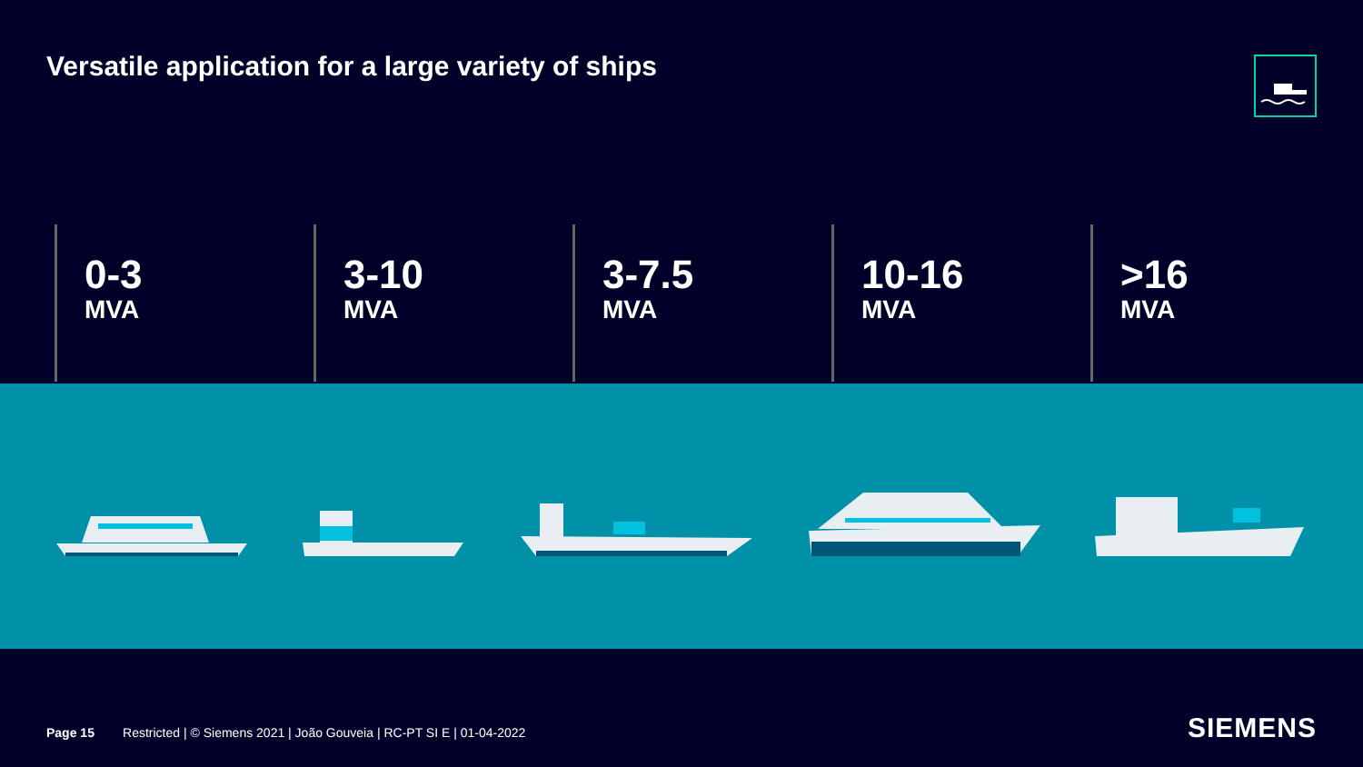Versatile application for a large variety of ships
0-3
MVA
3-10
MVA
3-7.5
MVA
10-16
MVA
>16
MVA
Page 15 Restricted | © Siemens 2021 | João Gouveia | RC-PT SI E | 01-04-2022
SIEMENS